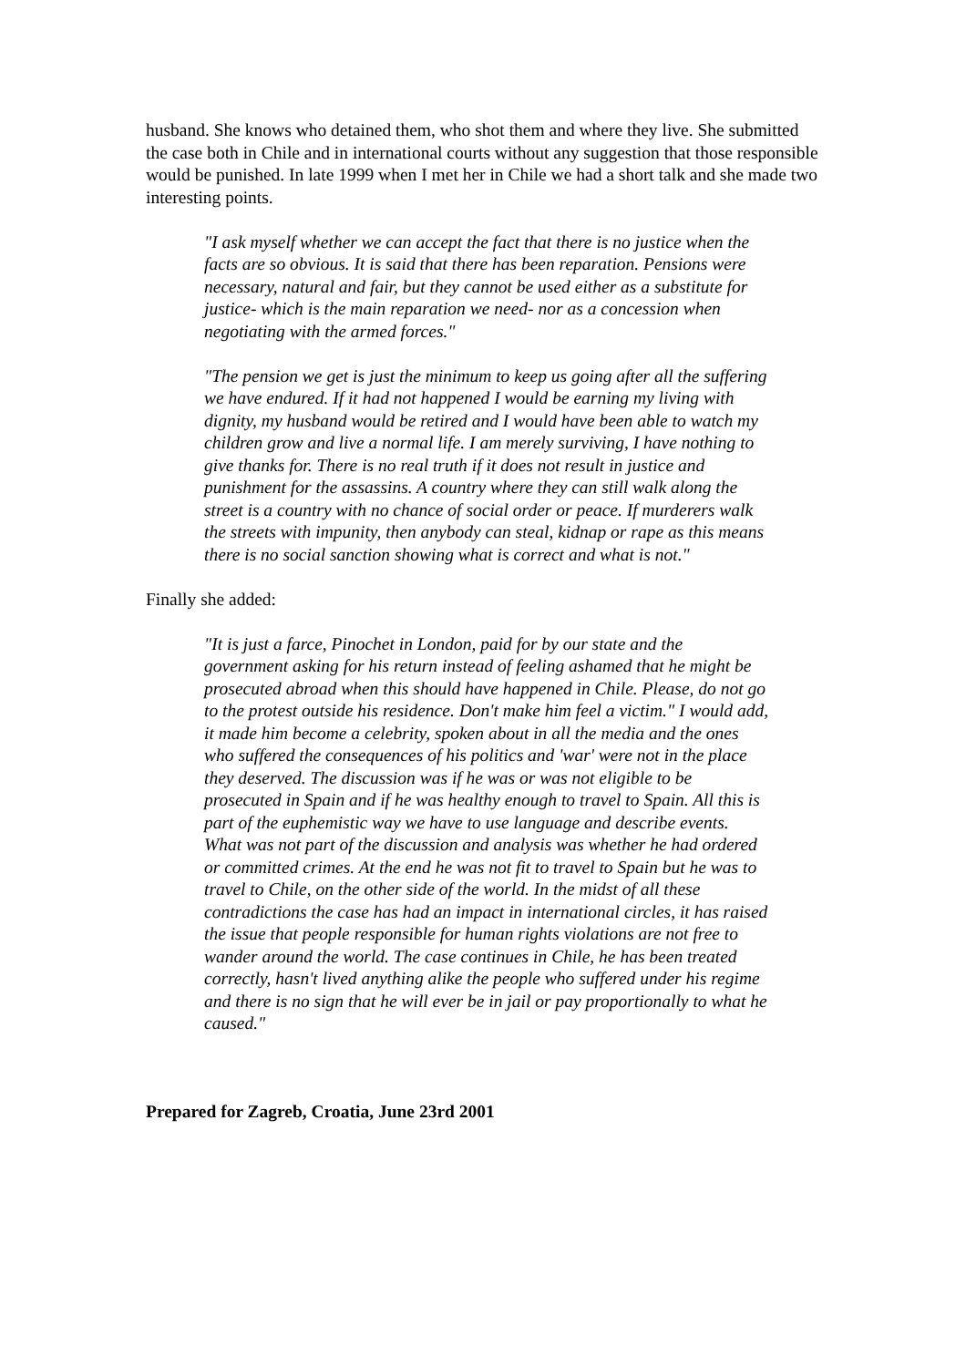husband. She knows who detained them, who shot them and where they live. She submitted the case both in Chile and in international courts without any suggestion that those responsible would be punished. In late 1999 when I met her in Chile we had a short talk and she made two interesting points.
"I ask myself whether we can accept the fact that there is no justice when the facts are so obvious. It is said that there has been reparation. Pensions were necessary, natural and fair, but they cannot be used either as a substitute for justice- which is the main reparation we need- nor as a concession when negotiating with the armed forces."
"The pension we get is just the minimum to keep us going after all the suffering we have endured. If it had not happened I would be earning my living with dignity, my husband would be retired and I would have been able to watch my children grow and live a normal life. I am merely surviving, I have nothing to give thanks for. There is no real truth if it does not result in justice and punishment for the assassins. A country where they can still walk along the street is a country with no chance of social order or peace. If murderers walk the streets with impunity, then anybody can steal, kidnap or rape as this means there is no social sanction showing what is correct and what is not."
Finally she added:
"It is just a farce, Pinochet in London, paid for by our state and the government asking for his return instead of feeling ashamed that he might be prosecuted abroad when this should have happened in Chile. Please, do not go to the protest outside his residence. Don't make him feel a victim." I would add, it made him become a celebrity, spoken about in all the media and the ones who suffered the consequences of his politics and 'war' were not in the place they deserved. The discussion was if he was or was not eligible to be prosecuted in Spain and if he was healthy enough to travel to Spain. All this is part of the euphemistic way we have to use language and describe events. What was not part of the discussion and analysis was whether he had ordered or committed crimes. At the end he was not fit to travel to Spain but he was to travel to Chile, on the other side of the world. In the midst of all these contradictions the case has had an impact in international circles, it has raised the issue that people responsible for human rights violations are not free to wander around the world. The case continues in Chile, he has been treated correctly, hasn't lived anything alike the people who suffered under his regime and there is no sign that he will ever be in jail or pay proportionally to what he caused."
Prepared for Zagreb, Croatia, June 23rd 2001